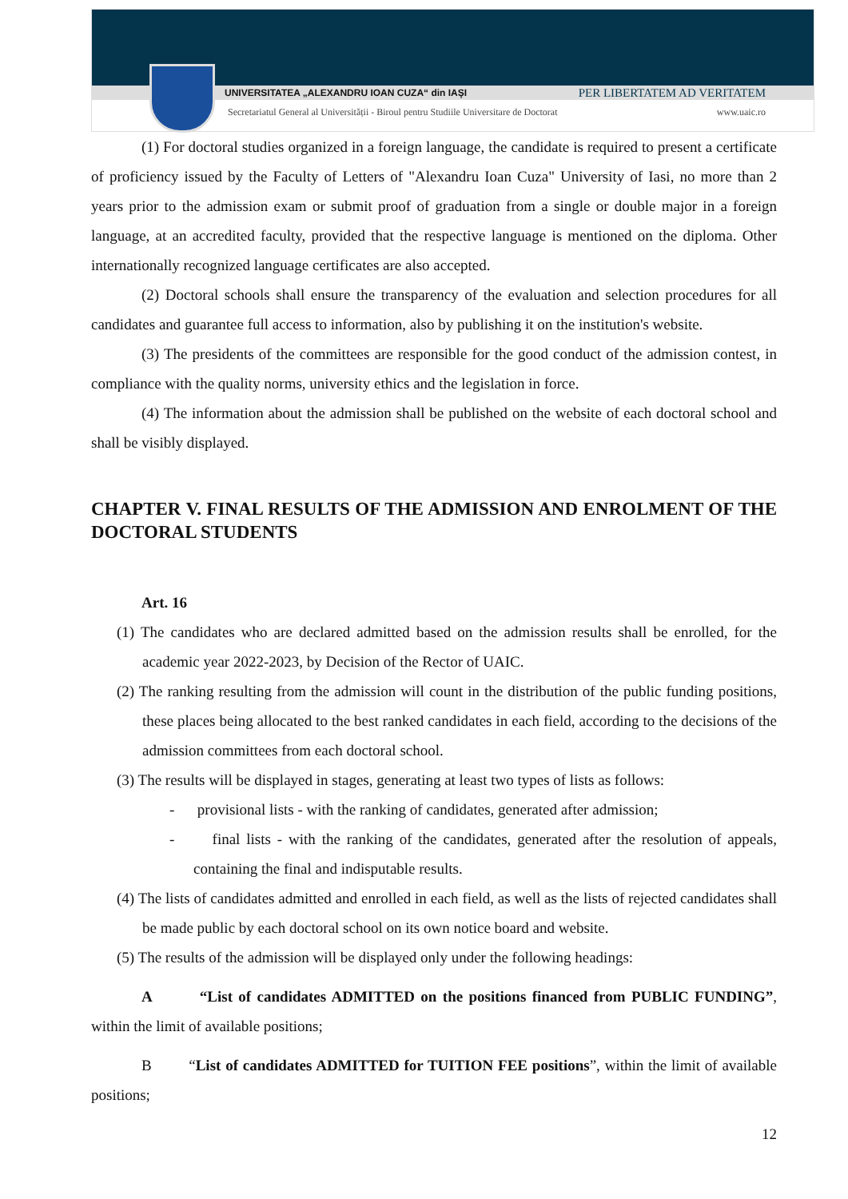UNIVERSITATEA „ALEXANDRU IOAN CUZA“ din IAŞI PER LIBERTATEM AD VERITATEM
Secretariatul General al Universității - Biroul pentru Studiile Universitare de Doctorat www.uaic.ro
(1) For doctoral studies organized in a foreign language, the candidate is required to present a certificate of proficiency issued by the Faculty of Letters of "Alexandru Ioan Cuza" University of Iasi, no more than 2 years prior to the admission exam or submit proof of graduation from a single or double major in a foreign language, at an accredited faculty, provided that the respective language is mentioned on the diploma. Other internationally recognized language certificates are also accepted.
(2) Doctoral schools shall ensure the transparency of the evaluation and selection procedures for all candidates and guarantee full access to information, also by publishing it on the institution's website.
(3) The presidents of the committees are responsible for the good conduct of the admission contest, in compliance with the quality norms, university ethics and the legislation in force.
(4) The information about the admission shall be published on the website of each doctoral school and shall be visibly displayed.
CHAPTER V. FINAL RESULTS OF THE ADMISSION AND ENROLMENT OF THE DOCTORAL STUDENTS
Art. 16
(1) The candidates who are declared admitted based on the admission results shall be enrolled, for the academic year 2022-2023, by Decision of the Rector of UAIC.
(2) The ranking resulting from the admission will count in the distribution of the public funding positions, these places being allocated to the best ranked candidates in each field, according to the decisions of the admission committees from each doctoral school.
(3) The results will be displayed in stages, generating at least two types of lists as follows:
- provisional lists - with the ranking of candidates, generated after admission;
- final lists - with the ranking of the candidates, generated after the resolution of appeals, containing the final and indisputable results.
(4) The lists of candidates admitted and enrolled in each field, as well as the lists of rejected candidates shall be made public by each doctoral school on its own notice board and website.
(5) The results of the admission will be displayed only under the following headings:
A “List of candidates ADMITTED on the positions financed from PUBLIC FUNDING”, within the limit of available positions;
B “List of candidates ADMITTED for TUITION FEE positions”, within the limit of available positions;
12